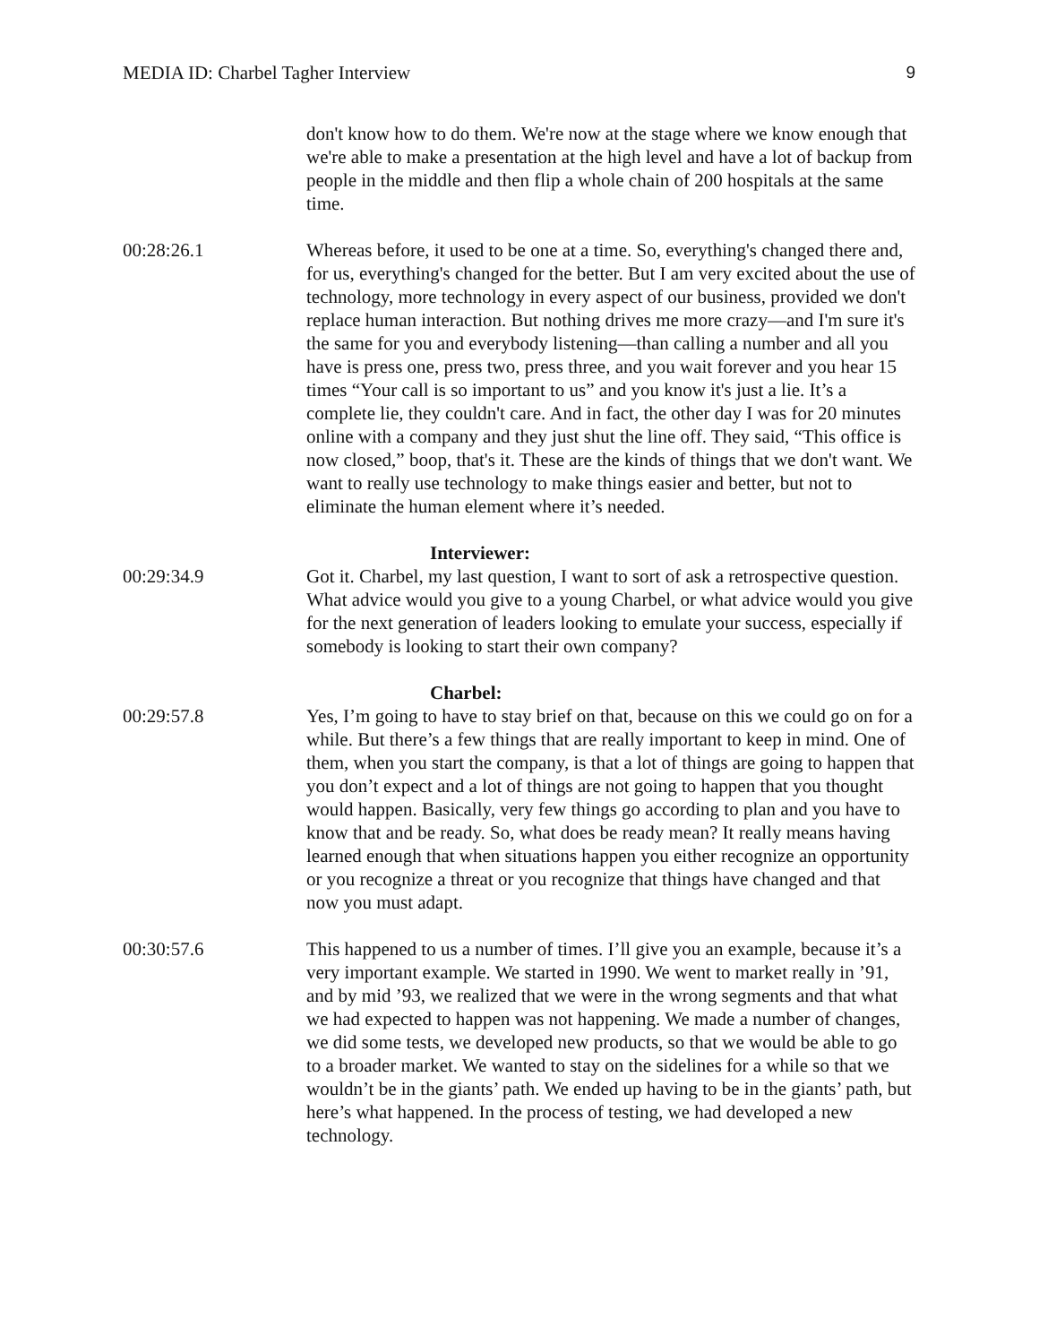MEDIA ID: Charbel Tagher Interview 9
don't know how to do them. We're now at the stage where we know enough that we're able to make a presentation at the high level and have a lot of backup from people in the middle and then flip a whole chain of 200 hospitals at the same time.
00:28:26.1 Whereas before, it used to be one at a time. So, everything's changed there and, for us, everything's changed for the better. But I am very excited about the use of technology, more technology in every aspect of our business, provided we don't replace human interaction. But nothing drives me more crazy—and I'm sure it's the same for you and everybody listening—than calling a number and all you have is press one, press two, press three, and you wait forever and you hear 15 times “Your call is so important to us” and you know it's just a lie. It’s a complete lie, they couldn't care. And in fact, the other day I was for 20 minutes online with a company and they just shut the line off. They said, “This office is now closed,” boop, that's it. These are the kinds of things that we don't want. We want to really use technology to make things easier and better, but not to eliminate the human element where it’s needed.
Interviewer:
00:29:34.9 Got it. Charbel, my last question, I want to sort of ask a retrospective question. What advice would you give to a young Charbel, or what advice would you give for the next generation of leaders looking to emulate your success, especially if somebody is looking to start their own company?
Charbel:
00:29:57.8 Yes, I’m going to have to stay brief on that, because on this we could go on for a while. But there’s a few things that are really important to keep in mind. One of them, when you start the company, is that a lot of things are going to happen that you don’t expect and a lot of things are not going to happen that you thought would happen. Basically, very few things go according to plan and you have to know that and be ready. So, what does be ready mean? It really means having learned enough that when situations happen you either recognize an opportunity or you recognize a threat or you recognize that things have changed and that now you must adapt.
00:30:57.6 This happened to us a number of times. I’ll give you an example, because it’s a very important example. We started in 1990. We went to market really in ’91, and by mid ’93, we realized that we were in the wrong segments and that what we had expected to happen was not happening. We made a number of changes, we did some tests, we developed new products, so that we would be able to go to a broader market. We wanted to stay on the sidelines for a while so that we wouldn’t be in the giants’ path. We ended up having to be in the giants’ path, but here’s what happened. In the process of testing, we had developed a new technology.